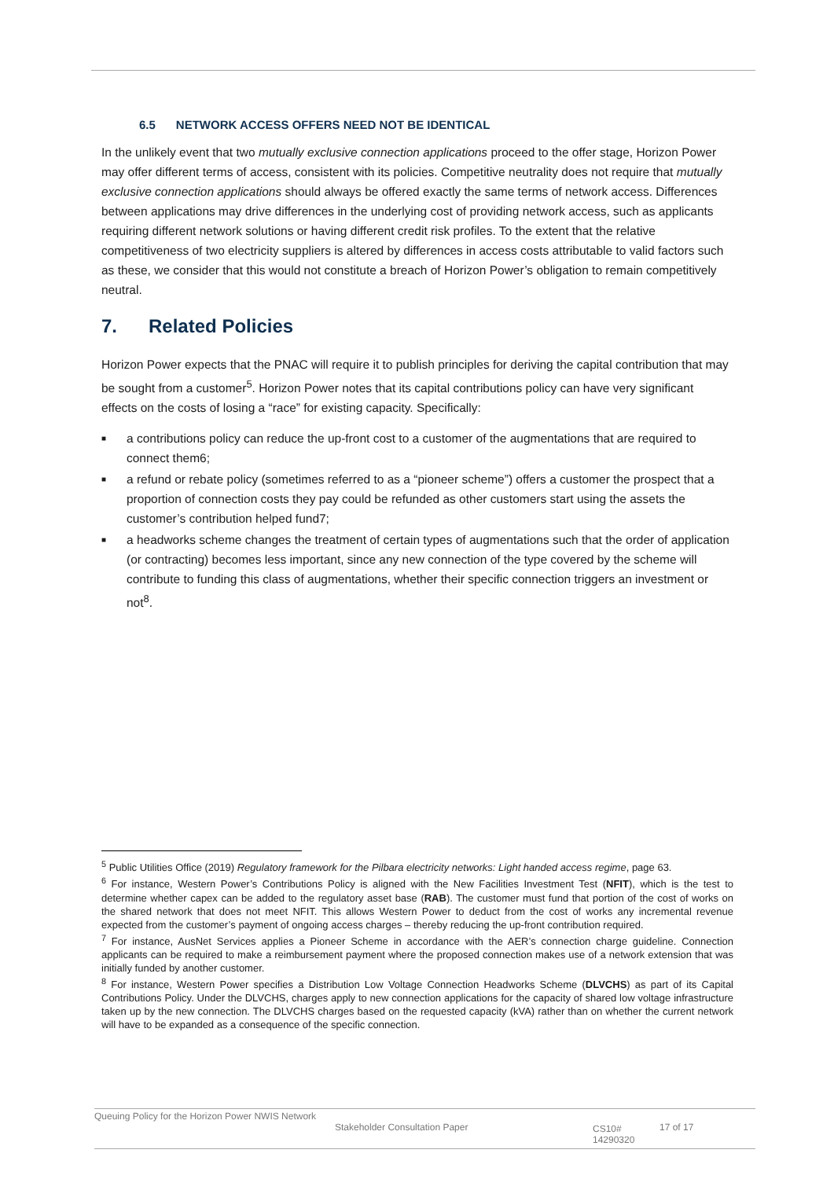6.5 NETWORK ACCESS OFFERS NEED NOT BE IDENTICAL
In the unlikely event that two mutually exclusive connection applications proceed to the offer stage, Horizon Power may offer different terms of access, consistent with its policies. Competitive neutrality does not require that mutually exclusive connection applications should always be offered exactly the same terms of network access. Differences between applications may drive differences in the underlying cost of providing network access, such as applicants requiring different network solutions or having different credit risk profiles. To the extent that the relative competitiveness of two electricity suppliers is altered by differences in access costs attributable to valid factors such as these, we consider that this would not constitute a breach of Horizon Power’s obligation to remain competitively neutral.
7. Related Policies
Horizon Power expects that the PNAC will require it to publish principles for deriving the capital contribution that may be sought from a customer<sup>5</sup>. Horizon Power notes that its capital contributions policy can have very significant effects on the costs of losing a “race” for existing capacity. Specifically:
■ a contributions policy can reduce the up-front cost to a customer of the augmentations that are required to connect them6;
■ a refund or rebate policy (sometimes referred to as a “pioneer scheme”) offers a customer the prospect that a proportion of connection costs they pay could be refunded as other customers start using the assets the customer’s contribution helped fund7;
■ a headworks scheme changes the treatment of certain types of augmentations such that the order of application (or contracting) becomes less important, since any new connection of the type covered by the scheme will contribute to funding this class of augmentations, whether their specific connection triggers an investment or not<sup>8</sup>.
<sup>5</sup> Public Utilities Office (2019) Regulatory framework for the Pilbara electricity networks: Light handed access regime, page 63.
<sup>6</sup> For instance, Western Power’s Contributions Policy is aligned with the New Facilities Investment Test (NFIT), which is the test to determine whether capex can be added to the regulatory asset base (RAB). The customer must fund that portion of the cost of works on the shared network that does not meet NFIT. This allows Western Power to deduct from the cost of works any incremental revenue expected from the customer’s payment of ongoing access charges – thereby reducing the up-front contribution required.
<sup>7</sup> For instance, AusNet Services applies a Pioneer Scheme in accordance with the AER’s connection charge guideline. Connection applicants can be required to make a reimbursement payment where the proposed connection makes use of a network extension that was initially funded by another customer.
<sup>8</sup> For instance, Western Power specifies a Distribution Low Voltage Connection Headworks Scheme (DLVCHS) as part of its Capital Contributions Policy. Under the DLVCHS, charges apply to new connection applications for the capacity of shared low voltage infrastructure taken up by the new connection. The DLVCHS charges based on the requested capacity (kVA) rather than on whether the current network will have to be expanded as a consequence of the specific connection.
Queuing Policy for the Horizon Power NWIS Network
Stakeholder Consultation Paper CS10# 14290320
17 of 17